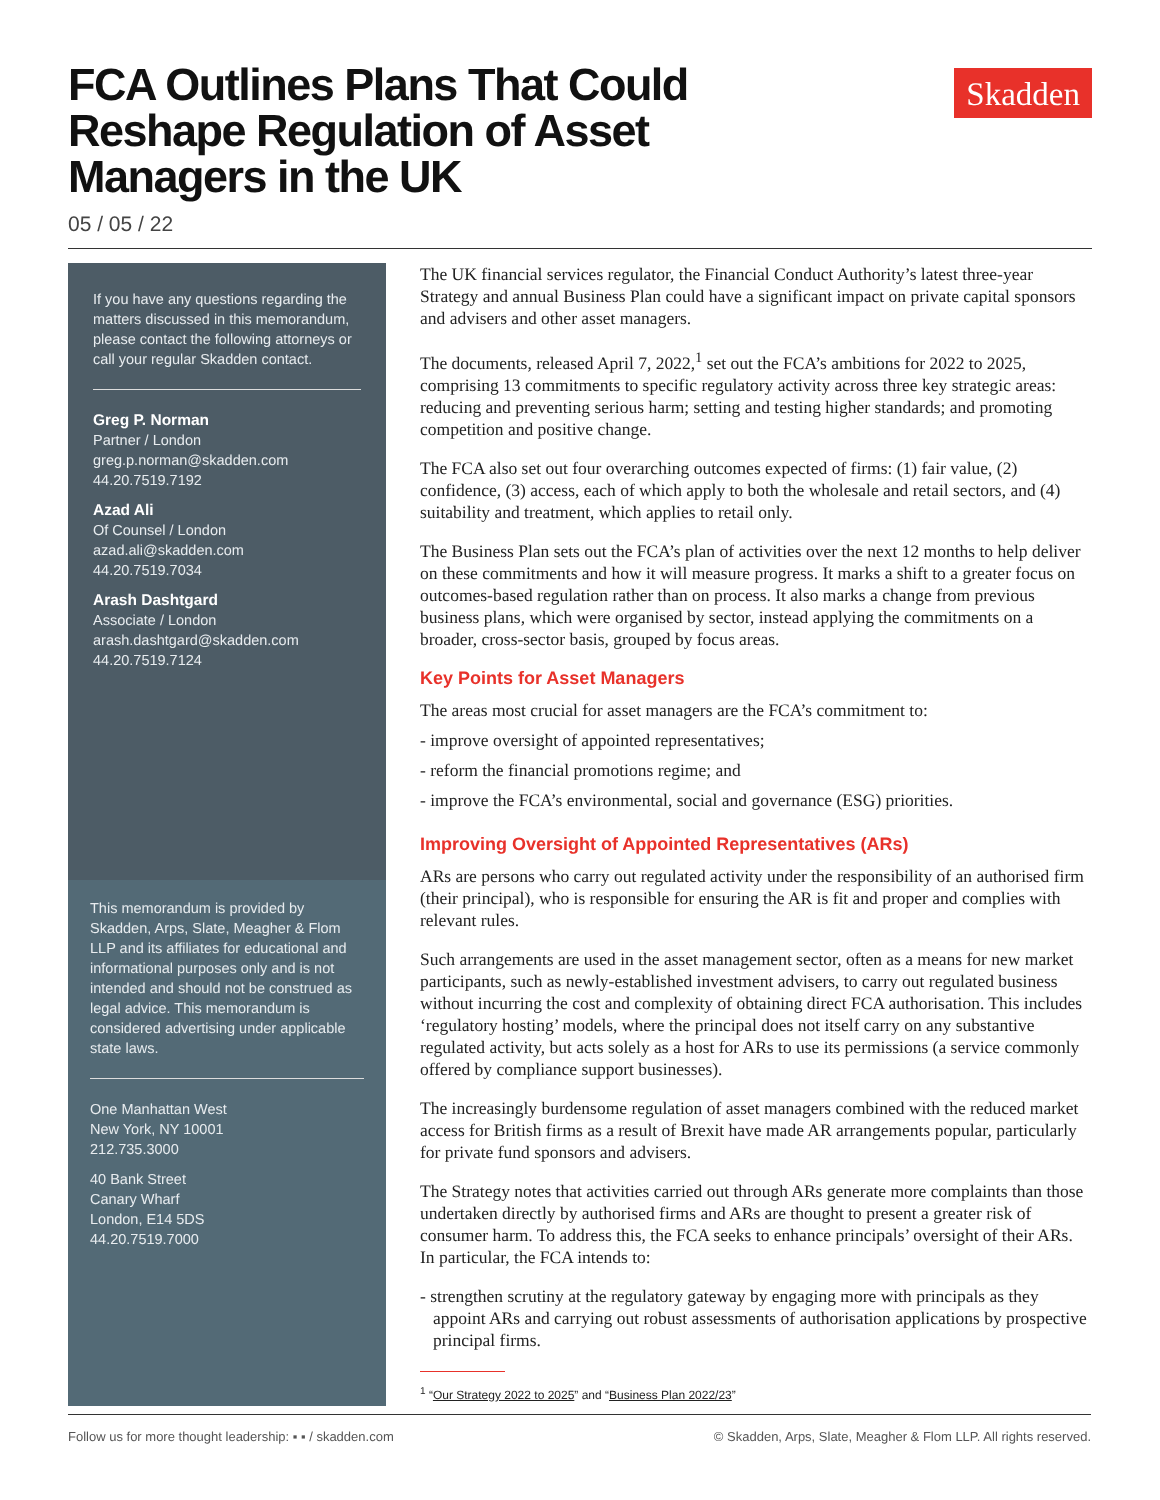FCA Outlines Plans That Could Reshape Regulation of Asset Managers in the UK
Skadden
05 / 05 / 22
If you have any questions regarding the matters discussed in this memorandum, please contact the following attorneys or call your regular Skadden contact.
Greg P. Norman
Partner / London
greg.p.norman@skadden.com
44.20.7519.7192
Azad Ali
Of Counsel / London
azad.ali@skadden.com
44.20.7519.7034
Arash Dashtgard
Associate / London
arash.dashtgard@skadden.com
44.20.7519.7124
This memorandum is provided by Skadden, Arps, Slate, Meagher & Flom LLP and its affiliates for educational and informational purposes only and is not intended and should not be construed as legal advice. This memorandum is considered advertising under applicable state laws.
One Manhattan West
New York, NY 10001
212.735.3000
40 Bank Street
Canary Wharf
London, E14 5DS
44.20.7519.7000
The UK financial services regulator, the Financial Conduct Authority’s latest three-year Strategy and annual Business Plan could have a significant impact on private capital sponsors and advisers and other asset managers.
The documents, released April 7, 2022,<sup>1</sup> set out the FCA’s ambitions for 2022 to 2025, comprising 13 commitments to specific regulatory activity across three key strategic areas: reducing and preventing serious harm; setting and testing higher standards; and promoting competition and positive change.
The FCA also set out four overarching outcomes expected of firms: (1) fair value, (2) confidence, (3) access, each of which apply to both the wholesale and retail sectors, and (4) suitability and treatment, which applies to retail only.
The Business Plan sets out the FCA’s plan of activities over the next 12 months to help deliver on these commitments and how it will measure progress. It marks a shift to a greater focus on outcomes-based regulation rather than on process. It also marks a change from previous business plans, which were organised by sector, instead applying the commitments on a broader, cross-sector basis, grouped by focus areas.
Key Points for Asset Managers
The areas most crucial for asset managers are the FCA’s commitment to:
- improve oversight of appointed representatives;
- reform the financial promotions regime; and
- improve the FCA’s environmental, social and governance (ESG) priorities.
Improving Oversight of Appointed Representatives (ARs)
ARs are persons who carry out regulated activity under the responsibility of an authorised firm (their principal), who is responsible for ensuring the AR is fit and proper and complies with relevant rules.
Such arrangements are used in the asset management sector, often as a means for new market participants, such as newly-established investment advisers, to carry out regulated business without incurring the cost and complexity of obtaining direct FCA authorisation. This includes ‘regulatory hosting’ models, where the principal does not itself carry on any substantive regulated activity, but acts solely as a host for ARs to use its permissions (a service commonly offered by compliance support businesses).
The increasingly burdensome regulation of asset managers combined with the reduced market access for British firms as a result of Brexit have made AR arrangements popular, particularly for private fund sponsors and advisers.
The Strategy notes that activities carried out through ARs generate more complaints than those undertaken directly by authorised firms and ARs are thought to present a greater risk of consumer harm. To address this, the FCA seeks to enhance principals’ oversight of their ARs. In particular, the FCA intends to:
- strengthen scrutiny at the regulatory gateway by engaging more with principals as they appoint ARs and carrying out robust assessments of authorisation applications by prospective principal firms.
<sup>1</sup> “Our Strategy 2022 to 2025” and “Business Plan 2022/23”
Follow us for more thought leadership: ▪ ▪ / skadden.com © Skadden, Arps, Slate, Meagher & Flom LLP. All rights reserved.